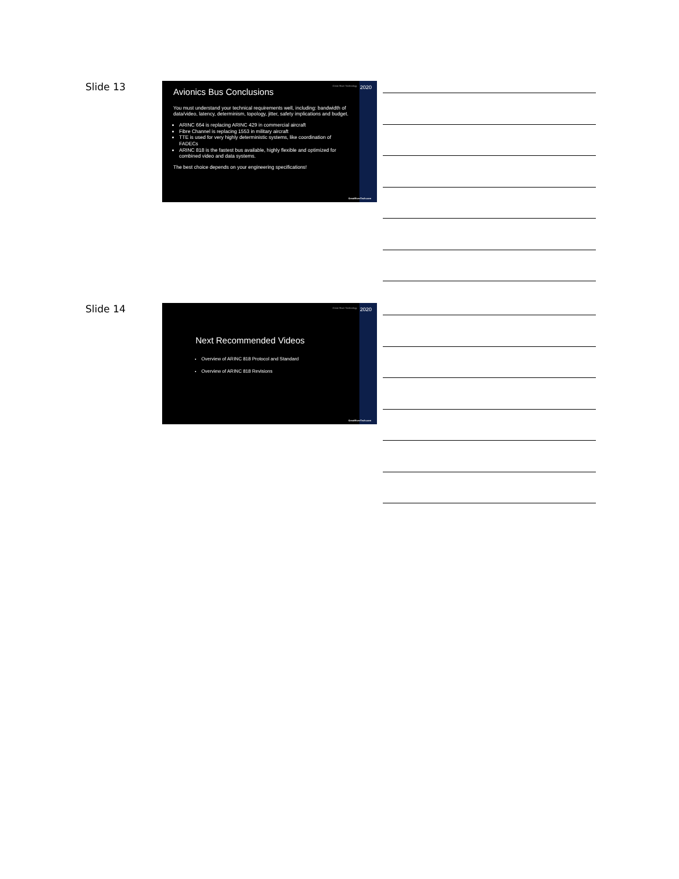Slide 13
Great River Technology 2020
Avionics Bus Conclusions
You must understand your technical requirements well, including: bandwidth of data/video, latency, determinism, topology, jitter, safety implications and budget.
ARINC 664 is replacing ARINC 429 in commercial aircraft
Fibre Channel is replacing 1553 in military aircraft
TTE is used for very highly deterministic systems, like coordination of FADECs
ARINC 818 is the fastest bus available, highly flexible and optimized for combined video and data systems.
The best choice depends on your engineering specifications!
GreatRiverTech.com
Slide 14
Great River Technology 2020
Next Recommended Videos
Overview of ARINC 818 Protocol and Standard
Overview of ARINC 818 Revisions
GreatRiverTech.com